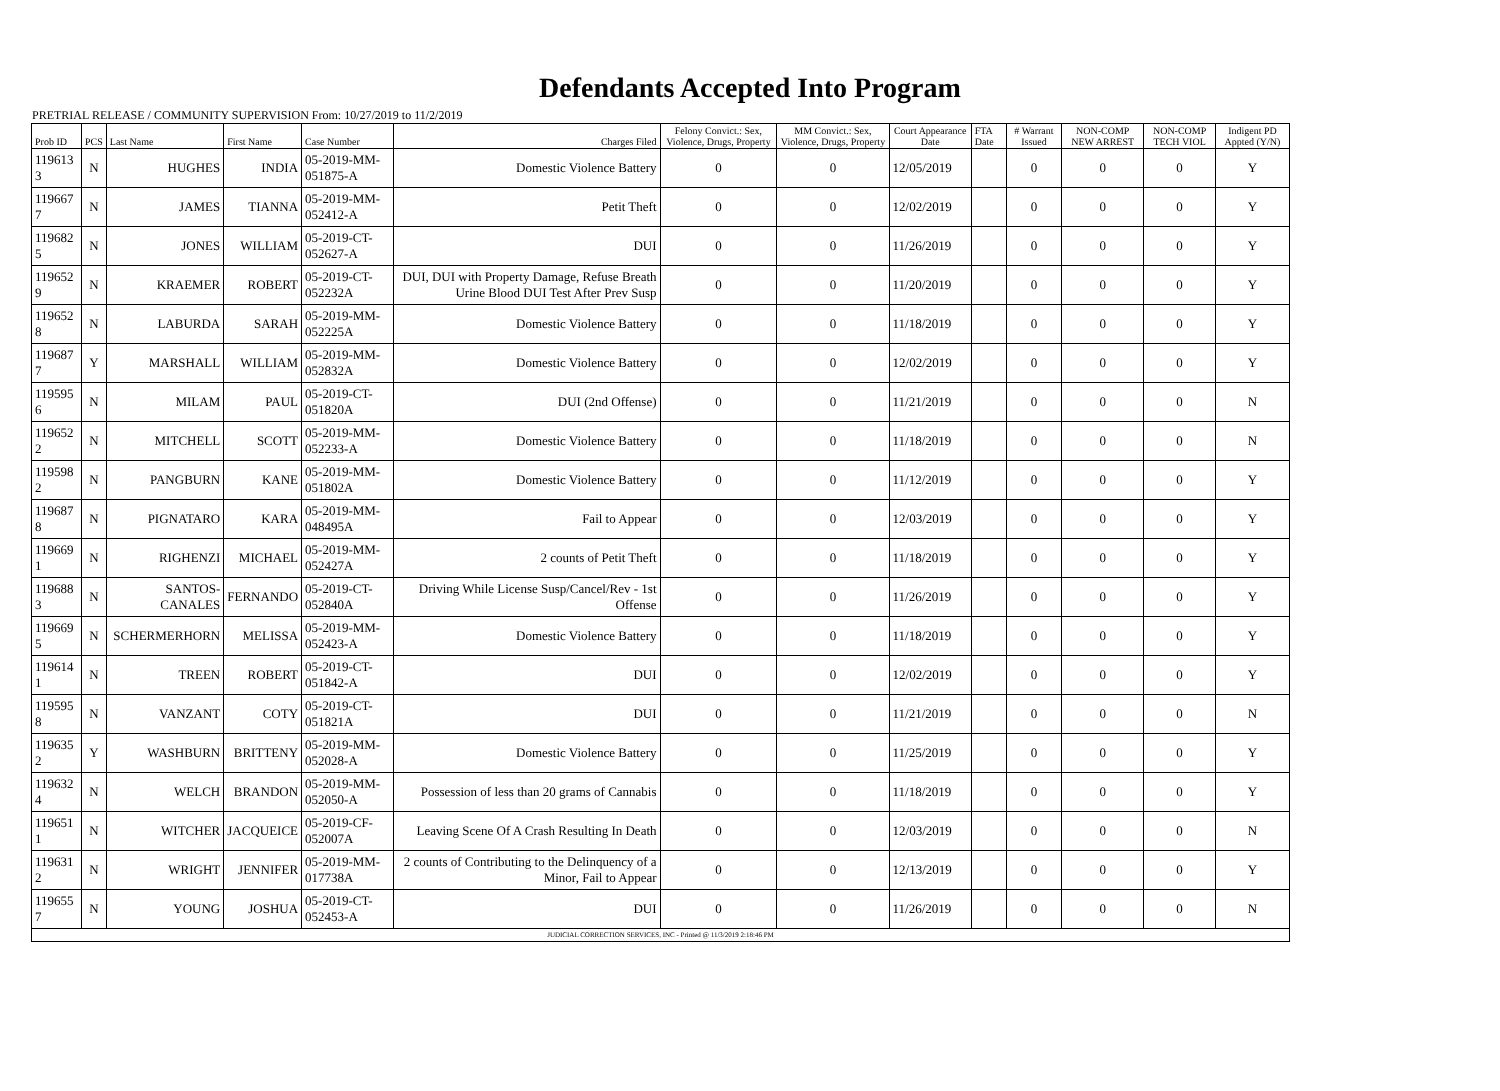Defendants Accepted Into Program
PRETRIAL RELEASE / COMMUNITY SUPERVISION From: 10/27/2019 to 11/2/2019
| Prob ID | PCS | Last Name | First Name | Case Number | Charges Filed | Felony Convict.: Sex, Violence, Drugs, Property | MM Convict.: Sex, Violence, Drugs, Property | Court Appearance Date | FTA Date | # Warrant Issued | NON-COMP NEW ARREST | NON-COMP TECH VIOL | Indigent PD Appted (Y/N) |
| --- | --- | --- | --- | --- | --- | --- | --- | --- | --- | --- | --- | --- | --- |
| 119613 3 | N | HUGHES | INDIA | 05-2019-MM-051875-A | Domestic Violence Battery | 0 | 0 | 12/05/2019 | | 0 | 0 | 0 | Y |
| 119667 7 | N | JAMES | TIANNA | 05-2019-MM-052412-A | Petit Theft | 0 | 0 | 12/02/2019 | | 0 | 0 | 0 | Y |
| 119682 5 | N | JONES | WILLIAM | 05-2019-CT-052627-A | DUI | 0 | 0 | 11/26/2019 | | 0 | 0 | 0 | Y |
| 119652 9 | N | KRAEMER | ROBERT | 05-2019-CT-052232A | DUI, DUI with Property Damage, Refuse Breath Urine Blood DUI Test After Prev Susp | 0 | 0 | 11/20/2019 | | 0 | 0 | 0 | Y |
| 119652 8 | N | LABURDA | SARAH | 05-2019-MM-052225A | Domestic Violence Battery | 0 | 0 | 11/18/2019 | | 0 | 0 | 0 | Y |
| 119687 7 | Y | MARSHALL | WILLIAM | 05-2019-MM-052832A | Domestic Violence Battery | 0 | 0 | 12/02/2019 | | 0 | 0 | 0 | Y |
| 119595 6 | N | MILAM | PAUL | 05-2019-CT-051820A | DUI (2nd Offense) | 0 | 0 | 11/21/2019 | | 0 | 0 | 0 | N |
| 119652 2 | N | MITCHELL | SCOTT | 05-2019-MM-052233-A | Domestic Violence Battery | 0 | 0 | 11/18/2019 | | 0 | 0 | 0 | N |
| 119598 2 | N | PANGBURN | KANE | 05-2019-MM-051802A | Domestic Violence Battery | 0 | 0 | 11/12/2019 | | 0 | 0 | 0 | Y |
| 119687 8 | N | PIGNATARO | KARA | 05-2019-MM-048495A | Fail to Appear | 0 | 0 | 12/03/2019 | | 0 | 0 | 0 | Y |
| 119669 1 | N | RIGHENZI | MICHAEL | 05-2019-MM-052427A | 2 counts of Petit Theft | 0 | 0 | 11/18/2019 | | 0 | 0 | 0 | Y |
| 119688 3 | N | SANTOS-CANALES | FERNANDO | 05-2019-CT-052840A | Driving While License Susp/Cancel/Rev - 1st Offense | 0 | 0 | 11/26/2019 | | 0 | 0 | 0 | Y |
| 119669 5 | N | SCHERMERHORN | MELISSA | 05-2019-MM-052423-A | Domestic Violence Battery | 0 | 0 | 11/18/2019 | | 0 | 0 | 0 | Y |
| 119614 1 | N | TREEN | ROBERT | 05-2019-CT-051842-A | DUI | 0 | 0 | 12/02/2019 | | 0 | 0 | 0 | Y |
| 119595 8 | N | VANZANT | COTY | 05-2019-CT-051821A | DUI | 0 | 0 | 11/21/2019 | | 0 | 0 | 0 | N |
| 119635 2 | Y | WASHBURN | BRITTENY | 05-2019-MM-052028-A | Domestic Violence Battery | 0 | 0 | 11/25/2019 | | 0 | 0 | 0 | Y |
| 119632 4 | N | WELCH | BRANDON | 05-2019-MM-052050-A | Possession of less than 20 grams of Cannabis | 0 | 0 | 11/18/2019 | | 0 | 0 | 0 | Y |
| 119651 1 | N | WITCHER | JACQUEICE | 05-2019-CF-052007A | Leaving Scene Of A Crash Resulting In Death | 0 | 0 | 12/03/2019 | | 0 | 0 | 0 | N |
| 119631 2 | N | WRIGHT | JENNIFER | 05-2019-MM-017738A | 2 counts of Contributing to the Delinquency of a Minor, Fail to Appear | 0 | 0 | 12/13/2019 | | 0 | 0 | 0 | Y |
| 119655 7 | N | YOUNG | JOSHUA | 05-2019-CT-052453-A | DUI | 0 | 0 | 11/26/2019 | | 0 | 0 | 0 | N |
| JUDICIAL CORRECTION SERVICES, INC - Printed @ 11/3/2019 2:18:46 PM | | | | | | | | | | | | | |